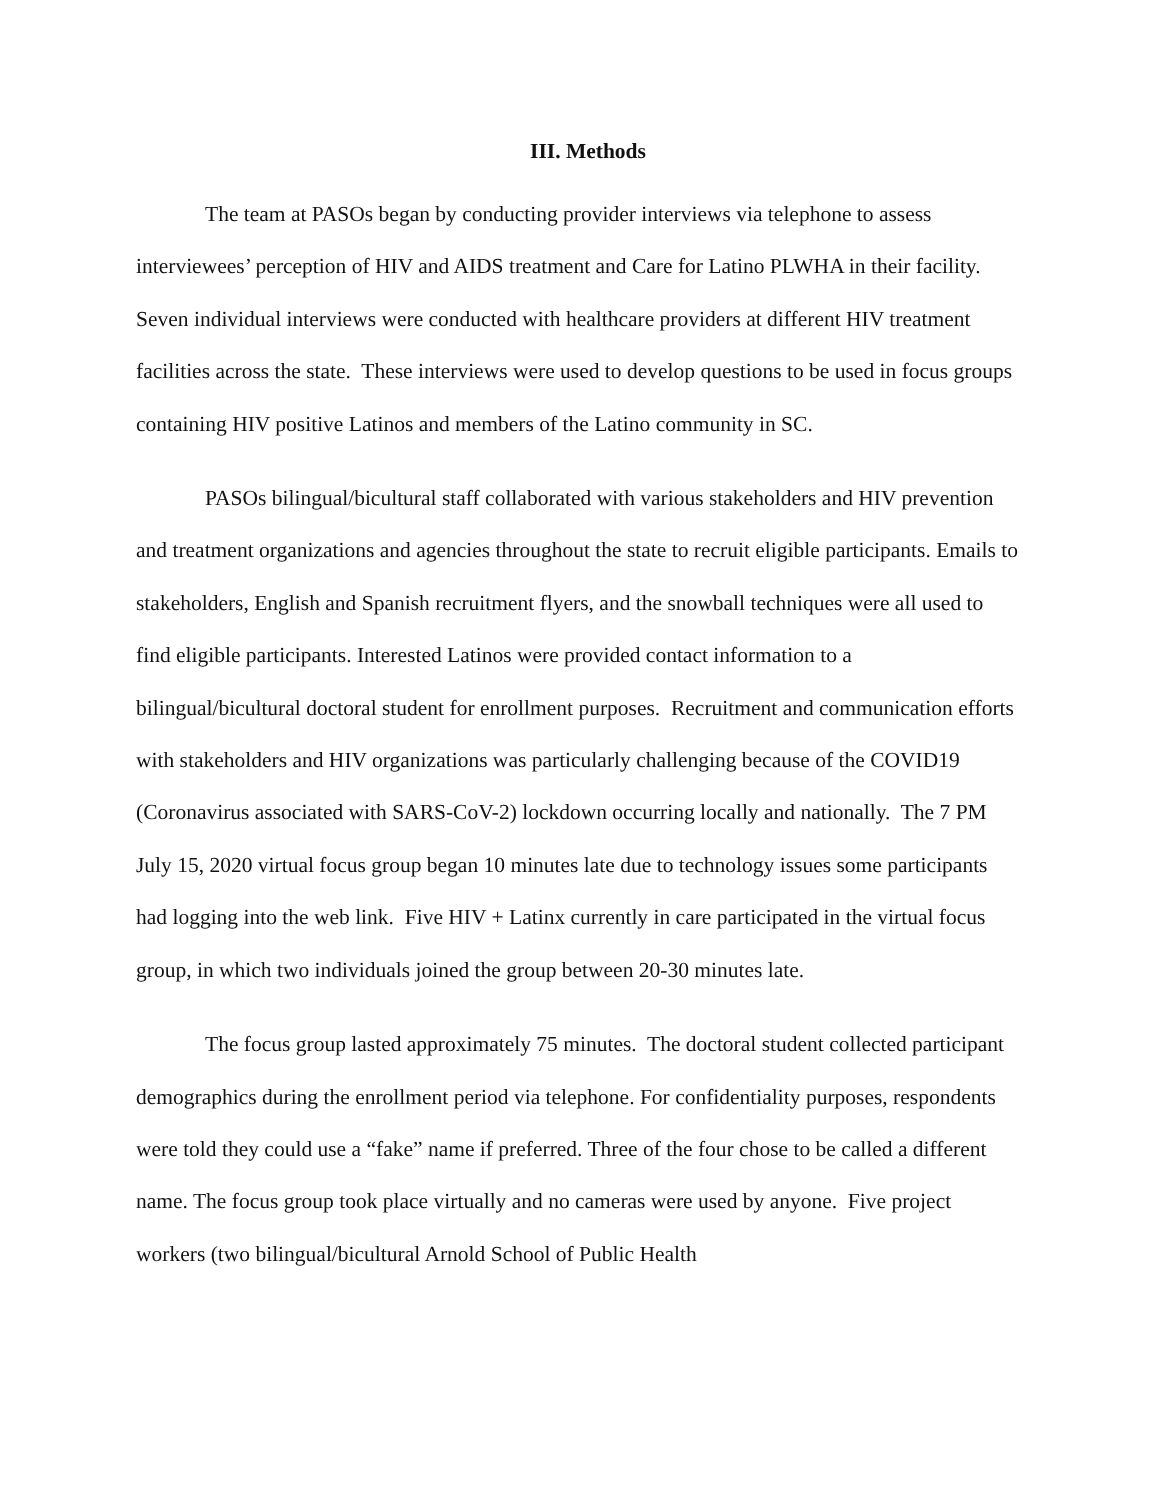III. Methods
The team at PASOs began by conducting provider interviews via telephone to assess interviewees’ perception of HIV and AIDS treatment and Care for Latino PLWHA in their facility. Seven individual interviews were conducted with healthcare providers at different HIV treatment facilities across the state. These interviews were used to develop questions to be used in focus groups containing HIV positive Latinos and members of the Latino community in SC.
PASOs bilingual/bicultural staff collaborated with various stakeholders and HIV prevention and treatment organizations and agencies throughout the state to recruit eligible participants. Emails to stakeholders, English and Spanish recruitment flyers, and the snowball techniques were all used to find eligible participants. Interested Latinos were provided contact information to a bilingual/bicultural doctoral student for enrollment purposes. Recruitment and communication efforts with stakeholders and HIV organizations was particularly challenging because of the COVID19 (Coronavirus associated with SARS-CoV-2) lockdown occurring locally and nationally. The 7 PM July 15, 2020 virtual focus group began 10 minutes late due to technology issues some participants had logging into the web link. Five HIV + Latinx currently in care participated in the virtual focus group, in which two individuals joined the group between 20-30 minutes late.
The focus group lasted approximately 75 minutes. The doctoral student collected participant demographics during the enrollment period via telephone. For confidentiality purposes, respondents were told they could use a “fake” name if preferred. Three of the four chose to be called a different name. The focus group took place virtually and no cameras were used by anyone. Five project workers (two bilingual/bicultural Arnold School of Public Health